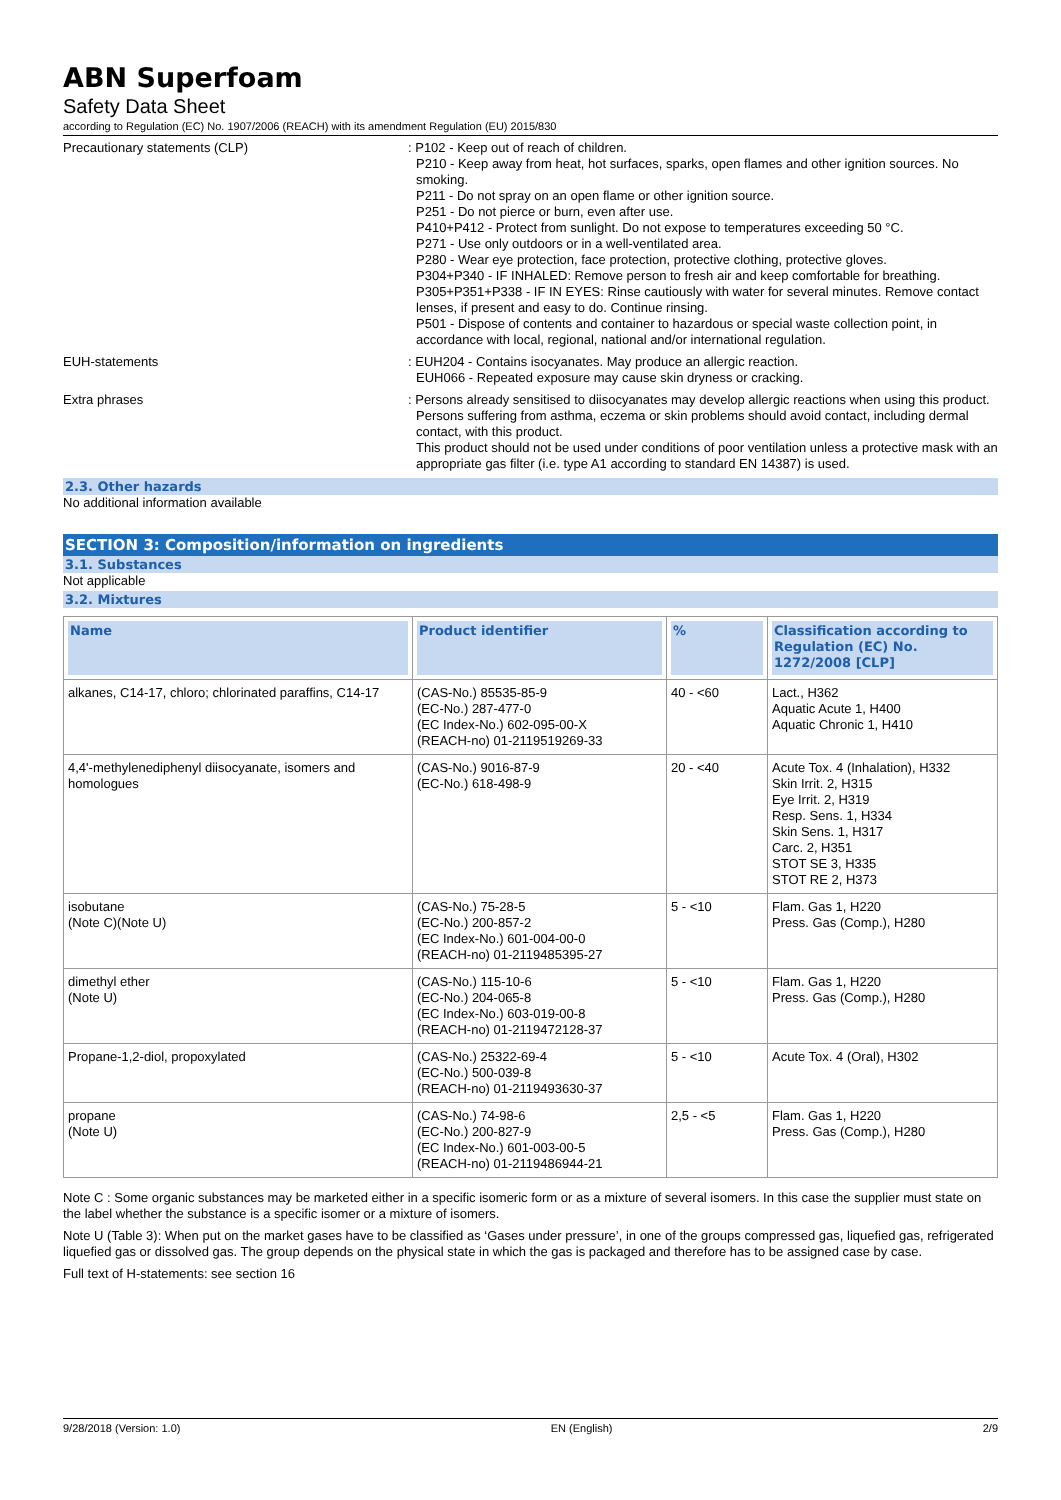ABN Superfoam
Safety Data Sheet
according to Regulation (EC) No. 1907/2006 (REACH) with its amendment Regulation (EU) 2015/830
Precautionary statements (CLP)
: P102 - Keep out of reach of children.
P210 - Keep away from heat, hot surfaces, sparks, open flames and other ignition sources. No smoking.
P211 - Do not spray on an open flame or other ignition source.
P251 - Do not pierce or burn, even after use.
P410+P412 - Protect from sunlight. Do not expose to temperatures exceeding 50 °C.
P271 - Use only outdoors or in a well-ventilated area.
P280 - Wear eye protection, face protection, protective clothing, protective gloves.
P304+P340 - IF INHALED: Remove person to fresh air and keep comfortable for breathing.
P305+P351+P338 - IF IN EYES: Rinse cautiously with water for several minutes. Remove contact lenses, if present and easy to do. Continue rinsing.
P501 - Dispose of contents and container to hazardous or special waste collection point, in accordance with local, regional, national and/or international regulation.
EUH-statements
: EUH204 - Contains isocyanates. May produce an allergic reaction.
EUH066 - Repeated exposure may cause skin dryness or cracking.
Extra phrases
: Persons already sensitised to diisocyanates may develop allergic reactions when using this product.
Persons suffering from asthma, eczema or skin problems should avoid contact, including dermal contact, with this product.
This product should not be used under conditions of poor ventilation unless a protective mask with an appropriate gas filter (i.e. type A1 according to standard EN 14387) is used.
2.3. Other hazards
No additional information available
SECTION 3: Composition/information on ingredients
3.1. Substances
Not applicable
3.2. Mixtures
| Name | Product identifier | % | Classification according to Regulation (EC) No. 1272/2008 [CLP] |
| --- | --- | --- | --- |
| alkanes, C14-17, chloro; chlorinated paraffins, C14-17 | (CAS-No.) 85535-85-9 (EC-No.) 287-477-0 (EC Index-No.) 602-095-00-X (REACH-no) 01-2119519269-33 | 40 - <60 | Lact., H362 Aquatic Acute 1, H400 Aquatic Chronic 1, H410 |
| 4,4'-methylenediphenyl diisocyanate, isomers and homologues | (CAS-No.) 9016-87-9 (EC-No.) 618-498-9 | 20 - <40 | Acute Tox. 4 (Inhalation), H332 Skin Irrit. 2, H315 Eye Irrit. 2, H319 Resp. Sens. 1, H334 Skin Sens. 1, H317 Carc. 2, H351 STOT SE 3, H335 STOT RE 2, H373 |
| isobutane (Note C)(Note U) | (CAS-No.) 75-28-5 (EC-No.) 200-857-2 (EC Index-No.) 601-004-00-0 (REACH-no) 01-2119485395-27 | 5 - <10 | Flam. Gas 1, H220 Press. Gas (Comp.), H280 |
| dimethyl ether (Note U) | (CAS-No.) 115-10-6 (EC-No.) 204-065-8 (EC Index-No.) 603-019-00-8 (REACH-no) 01-2119472128-37 | 5 - <10 | Flam. Gas 1, H220 Press. Gas (Comp.), H280 |
| Propane-1,2-diol, propoxylated | (CAS-No.) 25322-69-4 (EC-No.) 500-039-8 (REACH-no) 01-2119493630-37 | 5 - <10 | Acute Tox. 4 (Oral), H302 |
| propane (Note U) | (CAS-No.) 74-98-6 (EC-No.) 200-827-9 (EC Index-No.) 601-003-00-5 (REACH-no) 01-2119486944-21 | 2,5 - <5 | Flam. Gas 1, H220 Press. Gas (Comp.), H280 |
Note C : Some organic substances may be marketed either in a specific isomeric form or as a mixture of several isomers. In this case the supplier must state on the label whether the substance is a specific isomer or a mixture of isomers.
Note U (Table 3): When put on the market gases have to be classified as ‘Gases under pressure’, in one of the groups compressed gas, liquefied gas, refrigerated liquefied gas or dissolved gas. The group depends on the physical state in which the gas is packaged and therefore has to be assigned case by case.
Full text of H-statements: see section 16
9/28/2018 (Version: 1.0) EN (English) 2/9